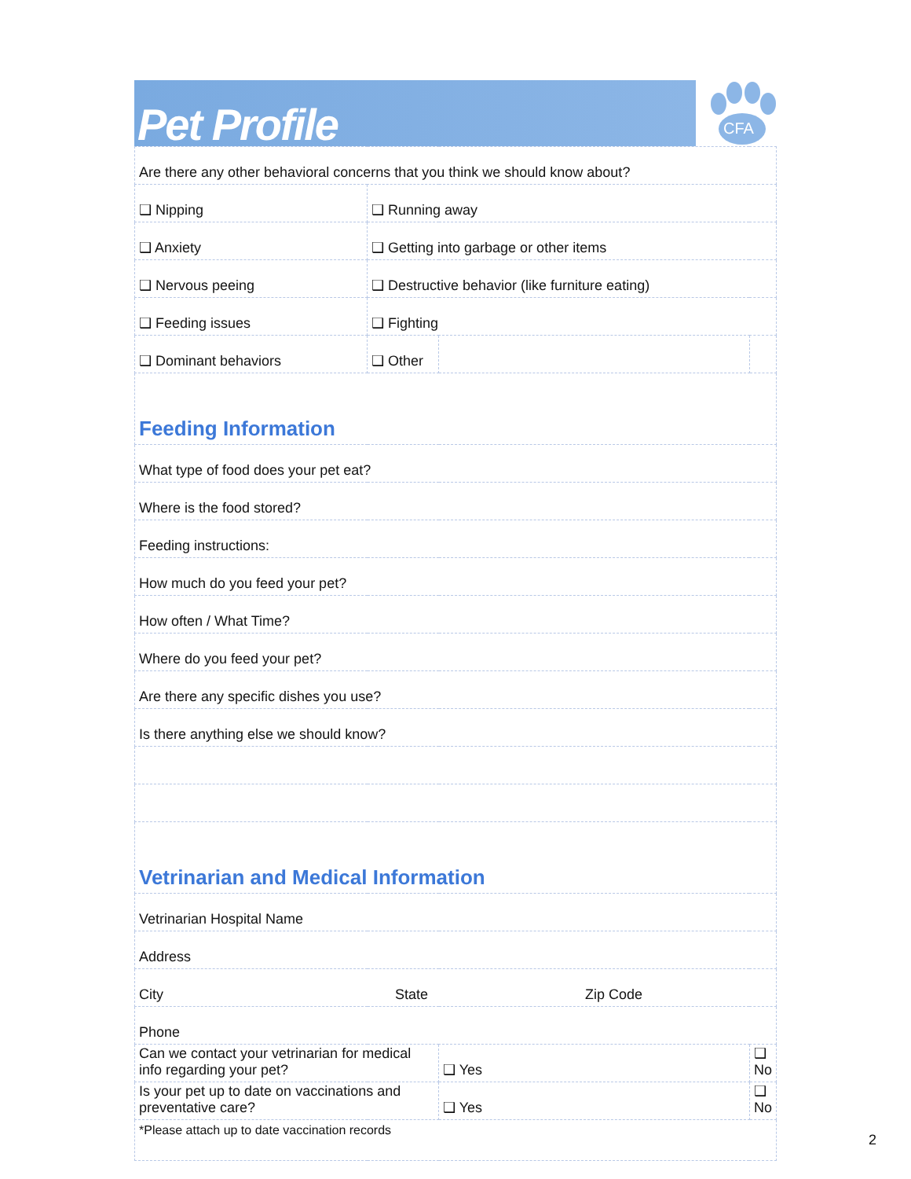Pet Profile
CFA
| Are there any other behavioral concerns that you think we should know about? | | | |
| ❑ Nipping | ❑ Running away | | |
| ❑ Anxiety | ❑ Getting into garbage or other items | | |
| ❑ Nervous peeing | ❑ Destructive behavior (like furniture eating) | | |
| ❑ Feeding issues | ❑ Fighting | | |
| ❑ Dominant behaviors | ❑ Other | | |
| Feeding Information | | | |
| What type of food does your pet eat? | | | |
| Where is the food stored? | | | |
| Feeding instructions: | | | |
| How much do you feed your pet? | | | |
| How often / What Time? | | | |
| Where do you feed your pet? | | | |
| Are there any specific dishes you use? | | | |
| Is there anything else we should know? | | | |
| Vetrinarian and Medical Information | | | |
| Vetrinarian Hospital Name | | | |
| Address | | | |
| City State Zip Code | | | |
| Phone | | | |
| Can we contact your vetrinarian for medical info regarding your pet? | | ❑ Yes | ❑ No |
| Is your pet up to date on vaccinations and preventative care? | | ❑ Yes | ❑ No |
| *Please attach up to date vaccination records | | | |
2